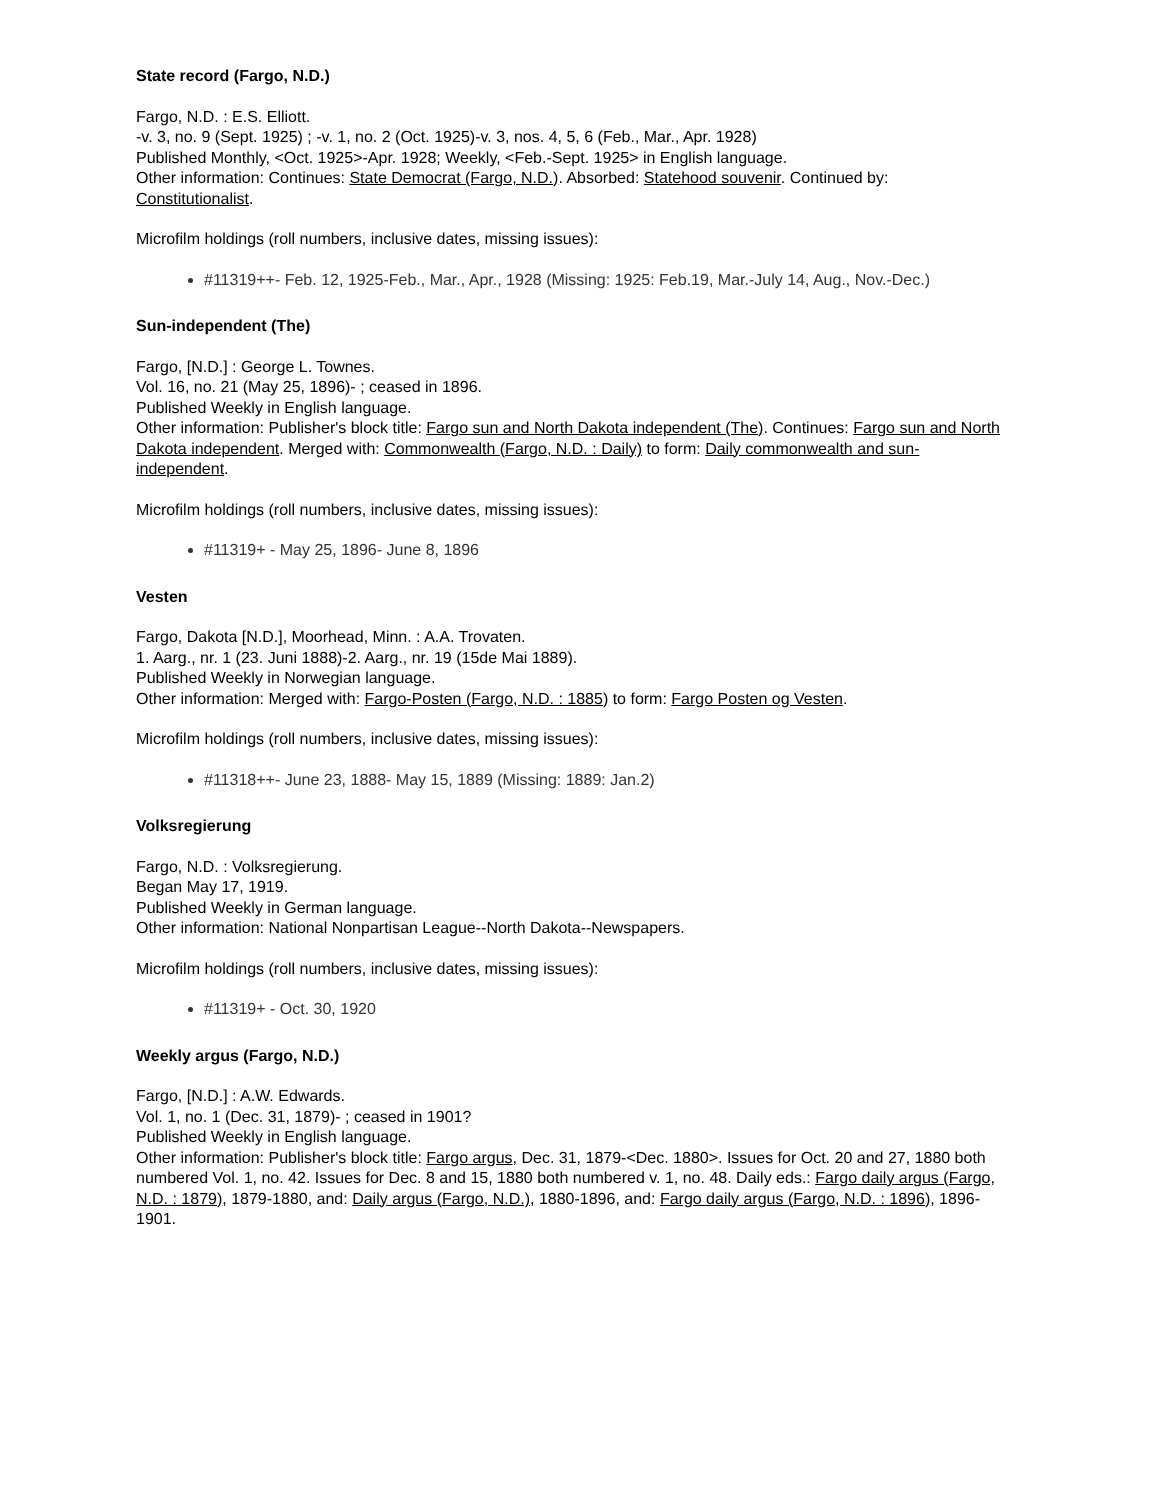State record (Fargo, N.D.)
Fargo, N.D. : E.S. Elliott.
-v. 3, no. 9 (Sept. 1925) ; -v. 1, no. 2 (Oct. 1925)-v. 3, nos. 4, 5, 6 (Feb., Mar., Apr. 1928)
Published Monthly, <Oct. 1925>-Apr. 1928; Weekly, <Feb.-Sept. 1925> in English language.
Other information: Continues: State Democrat (Fargo, N.D.). Absorbed: Statehood souvenir. Continued by: Constitutionalist.
Microfilm holdings (roll numbers, inclusive dates, missing issues):
#11319++- Feb. 12, 1925-Feb., Mar., Apr., 1928 (Missing: 1925: Feb.19, Mar.-July 14, Aug., Nov.-Dec.)
Sun-independent (The)
Fargo, [N.D.] : George L. Townes.
Vol. 16, no. 21 (May 25, 1896)- ; ceased in 1896.
Published Weekly in English language.
Other information: Publisher's block title: Fargo sun and North Dakota independent (The). Continues: Fargo sun and North Dakota independent. Merged with: Commonwealth (Fargo, N.D. : Daily) to form: Daily commonwealth and sun-independent.
Microfilm holdings (roll numbers, inclusive dates, missing issues):
#11319+ - May 25, 1896- June 8, 1896
Vesten
Fargo, Dakota [N.D.], Moorhead, Minn. : A.A. Trovaten.
1. Aarg., nr. 1 (23. Juni 1888)-2. Aarg., nr. 19 (15de Mai 1889).
Published Weekly in Norwegian language.
Other information: Merged with: Fargo-Posten (Fargo, N.D. : 1885) to form: Fargo Posten og Vesten.
Microfilm holdings (roll numbers, inclusive dates, missing issues):
#11318++- June 23, 1888- May 15, 1889 (Missing: 1889: Jan.2)
Volksregierung
Fargo, N.D. : Volksregierung.
Began May 17, 1919.
Published Weekly in German language.
Other information: National Nonpartisan League--North Dakota--Newspapers.
Microfilm holdings (roll numbers, inclusive dates, missing issues):
#11319+ - Oct. 30, 1920
Weekly argus (Fargo, N.D.)
Fargo, [N.D.] : A.W. Edwards.
Vol. 1, no. 1 (Dec. 31, 1879)- ; ceased in 1901?
Published Weekly in English language.
Other information: Publisher's block title: Fargo argus, Dec. 31, 1879-<Dec. 1880>. Issues for Oct. 20 and 27, 1880 both numbered Vol. 1, no. 42. Issues for Dec. 8 and 15, 1880 both numbered v. 1, no. 48. Daily eds.: Fargo daily argus (Fargo, N.D. : 1879), 1879-1880, and: Daily argus (Fargo, N.D.), 1880-1896, and: Fargo daily argus (Fargo, N.D. : 1896), 1896-1901.